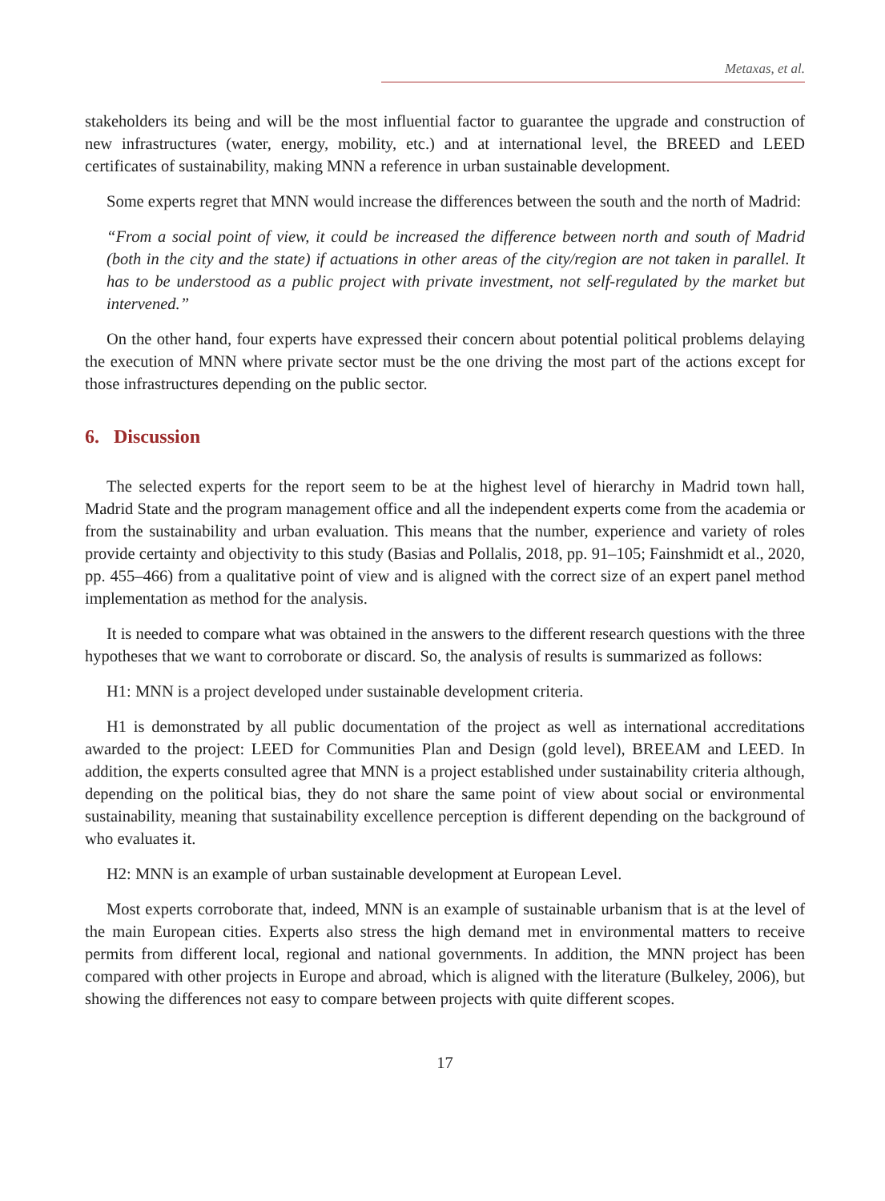Metaxas, et al.
stakeholders its being and will be the most influential factor to guarantee the upgrade and construction of new infrastructures (water, energy, mobility, etc.) and at international level, the BREED and LEED certificates of sustainability, making MNN a reference in urban sustainable development.
Some experts regret that MNN would increase the differences between the south and the north of Madrid:
“From a social point of view, it could be increased the difference between north and south of Madrid (both in the city and the state) if actuations in other areas of the city/region are not taken in parallel. It has to be understood as a public project with private investment, not self-regulated by the market but intervened.”
On the other hand, four experts have expressed their concern about potential political problems delaying the execution of MNN where private sector must be the one driving the most part of the actions except for those infrastructures depending on the public sector.
6. Discussion
The selected experts for the report seem to be at the highest level of hierarchy in Madrid town hall, Madrid State and the program management office and all the independent experts come from the academia or from the sustainability and urban evaluation. This means that the number, experience and variety of roles provide certainty and objectivity to this study (Basias and Pollalis, 2018, pp. 91–105; Fainshmidt et al., 2020, pp. 455–466) from a qualitative point of view and is aligned with the correct size of an expert panel method implementation as method for the analysis.
It is needed to compare what was obtained in the answers to the different research questions with the three hypotheses that we want to corroborate or discard. So, the analysis of results is summarized as follows:
H1: MNN is a project developed under sustainable development criteria.
H1 is demonstrated by all public documentation of the project as well as international accreditations awarded to the project: LEED for Communities Plan and Design (gold level), BREEAM and LEED. In addition, the experts consulted agree that MNN is a project established under sustainability criteria although, depending on the political bias, they do not share the same point of view about social or environmental sustainability, meaning that sustainability excellence perception is different depending on the background of who evaluates it.
H2: MNN is an example of urban sustainable development at European Level.
Most experts corroborate that, indeed, MNN is an example of sustainable urbanism that is at the level of the main European cities. Experts also stress the high demand met in environmental matters to receive permits from different local, regional and national governments. In addition, the MNN project has been compared with other projects in Europe and abroad, which is aligned with the literature (Bulkeley, 2006), but showing the differences not easy to compare between projects with quite different scopes.
17